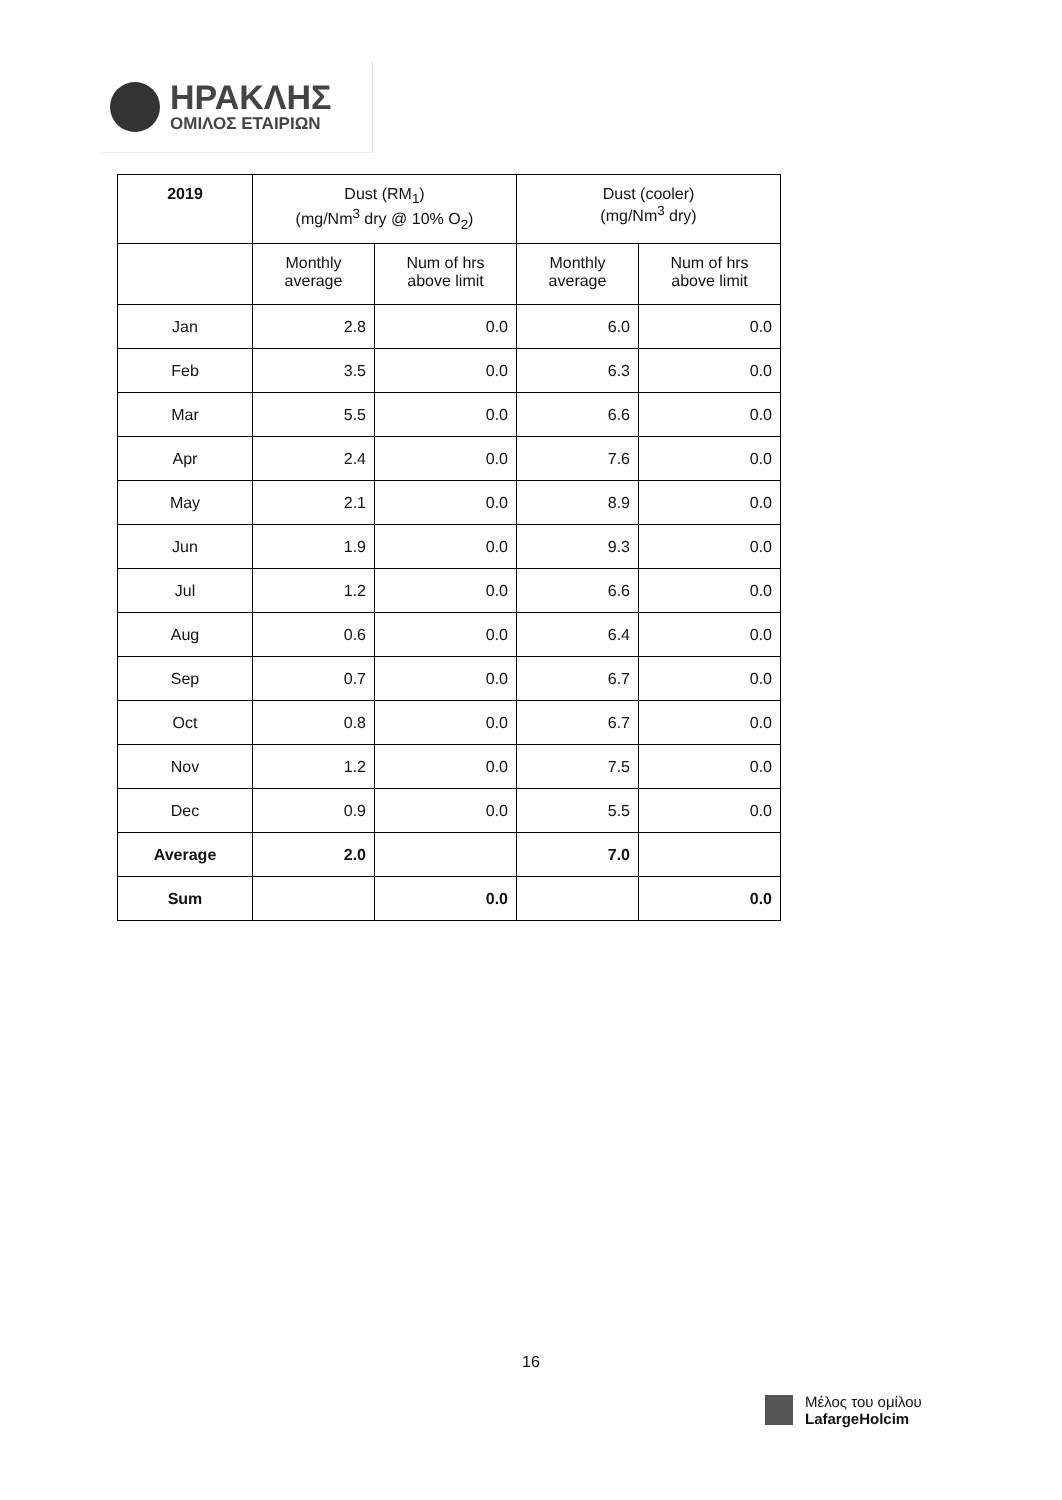ΗΡΑΚΛΗΣ
ΟΜΙΛΟΣ ΕΤΑΙΡΙΩΝ
| 2019 | Dust (RM<sub>1</sub>) (mg/Nm<sup>3</sup> dry @ 10% O<sub>2</sub>) | | Dust (cooler) (mg/Nm<sup>3</sup> dry) | |
| --- | --- | --- | --- | --- |
| | Monthly average | Num of hrs above limit | Monthly average | Num of hrs above limit |
| Jan | 2.8 | 0.0 | 6.0 | 0.0 |
| Feb | 3.5 | 0.0 | 6.3 | 0.0 |
| Mar | 5.5 | 0.0 | 6.6 | 0.0 |
| Apr | 2.4 | 0.0 | 7.6 | 0.0 |
| May | 2.1 | 0.0 | 8.9 | 0.0 |
| Jun | 1.9 | 0.0 | 9.3 | 0.0 |
| Jul | 1.2 | 0.0 | 6.6 | 0.0 |
| Aug | 0.6 | 0.0 | 6.4 | 0.0 |
| Sep | 0.7 | 0.0 | 6.7 | 0.0 |
| Oct | 0.8 | 0.0 | 6.7 | 0.0 |
| Nov | 1.2 | 0.0 | 7.5 | 0.0 |
| Dec | 0.9 | 0.0 | 5.5 | 0.0 |
| Average | 2.0 | | 7.0 | |
| Sum | | 0.0 | | 0.0 |
16
Μέλος του ομίλου
LafargeHolcim